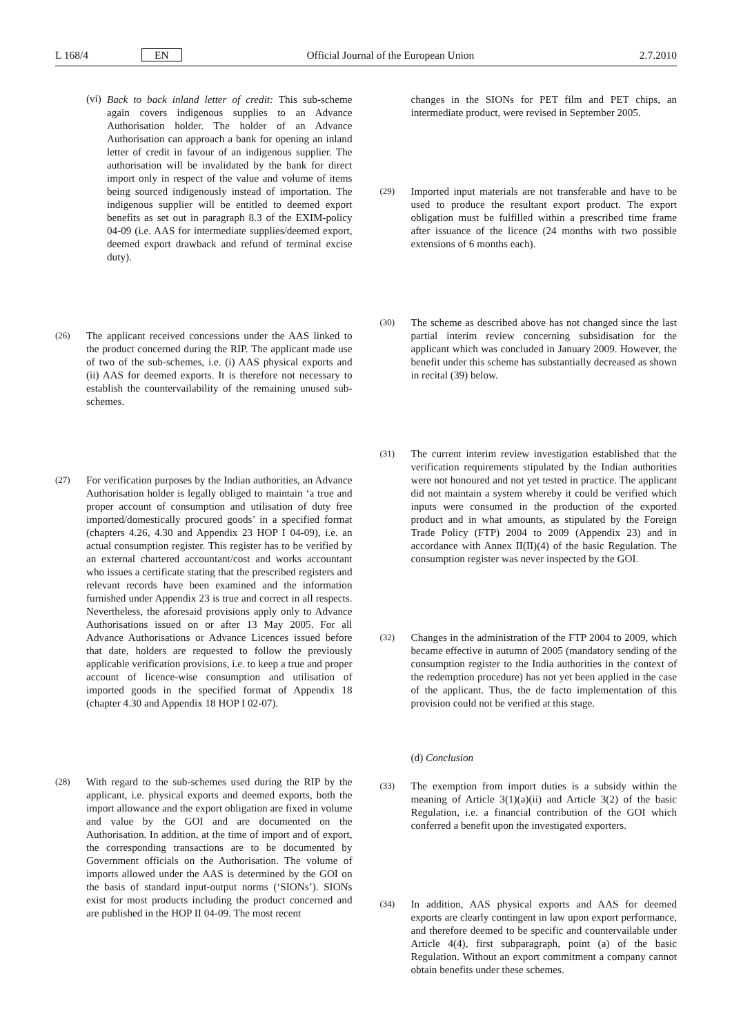L 168/4 EN
Official Journal of the European Union
2.7.2010
(vi)
Back to back inland letter of credit: This sub-scheme again covers indigenous supplies to an Advance Authorisation holder. The holder of an Advance Authorisation can approach a bank for opening an inland letter of credit in favour of an indigenous supplier. The authorisation will be invalidated by the bank for direct import only in respect of the value and volume of items being sourced indigenously instead of importation. The indigenous supplier will be entitled to deemed export benefits as set out in paragraph 8.3 of the EXIM-policy 04-09 (i.e. AAS for intermediate supplies/deemed export, deemed export drawback and refund of terminal excise duty).
(26)
The applicant received concessions under the AAS linked to the product concerned during the RIP. The applicant made use of two of the sub-schemes, i.e. (i) AAS physical exports and (ii) AAS for deemed exports. It is therefore not necessary to establish the countervailability of the remaining unused sub-schemes.
(27)
For verification purposes by the Indian authorities, an Advance Authorisation holder is legally obliged to maintain ‘a true and proper account of consumption and utilisation of duty free imported/domestically procured goods’ in a specified format (chapters 4.26, 4.30 and Appendix 23 HOP I 04-09), i.e. an actual consumption register. This register has to be verified by an external chartered accountant/cost and works accountant who issues a certificate stating that the prescribed registers and relevant records have been examined and the information furnished under Appendix 23 is true and correct in all respects. Never­theless, the aforesaid provisions apply only to Advance Authorisations issued on or after 13 May 2005. For all Advance Authorisations or Advance Licences issued before that date, holders are requested to follow the previously applicable verification provisions, i.e. to keep a true and proper account of licence-wise consumption and utilisation of imported goods in the specified format of Appendix 18 (chapter 4.30 and Appendix 18 HOP I 02-07).
(28)
With regard to the sub-schemes used during the RIP by the applicant, i.e. physical exports and deemed exports, both the import allowance and the export obligation are fixed in volume and value by the GOI and are docu­mented on the Authorisation. In addition, at the time of import and of export, the corresponding transactions are to be documented by Government officials on the Authorisation. The volume of imports allowed under the AAS is determined by the GOI on the basis of standard input-output norms (‘SIONs’). SIONs exist for most products including the product concerned and are published in the HOP II 04-09. The most recent
changes in the SIONs for PET film and PET chips, an intermediate product, were revised in September 2005.
(29)
Imported input materials are not transferable and have to be used to produce the resultant export product. The export obligation must be fulfilled within a prescribed time frame after issuance of the licence (24 months with two possible extensions of 6 months each).
(30)
The scheme as described above has not changed since the last partial interim review concerning subsidisation for the applicant which was concluded in January 2009. However, the benefit under this scheme has substantially decreased as shown in recital (39) below.
(31)
The current interim review investigation established that the verification requirements stipulated by the Indian authorities were not honoured and not yet tested in practice. The applicant did not maintain a system whereby it could be verified which inputs were consumed in the production of the exported product and in what amounts, as stipulated by the Foreign Trade Policy (FTP) 2004 to 2009 (Appendix 23) and in accordance with Annex II(II)(4) of the basic Regulation. The consumption register was never inspected by the GOI.
(32)
Changes in the administration of the FTP 2004 to 2009, which became effective in autumn of 2005 (mandatory sending of the consumption register to the India authorities in the context of the redemption procedure) has not yet been applied in the case of the applicant. Thus, the de facto implementation of this provision could not be verified at this stage.
(d) Conclusion
(33)
The exemption from import duties is a subsidy within the meaning of Article 3(1)(a)(ii) and Article 3(2) of the basic Regulation, i.e. a financial contribution of the GOI which conferred a benefit upon the investigated exporters.
(34)
In addition, AAS physical exports and AAS for deemed exports are clearly contingent in law upon export performance, and therefore deemed to be specific and countervailable under Article 4(4), first subparagraph, point (a) of the basic Regulation. Without an export commitment a company cannot obtain benefits under these schemes.